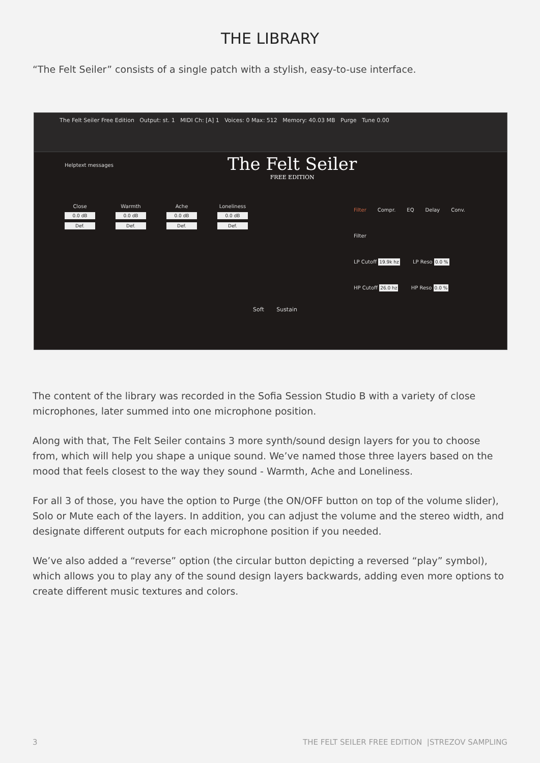THE LIBRARY
“The Felt Seiler” consists of a single patch with a stylish, easy-to-use interface.
The Felt Seiler Free Edition Output: st. 1 MIDI Ch: [A] 1 Voices: 0 Max: 512 Memory: 40.03 MB Purge Tune 0.00
Helptext messages
The Felt Seiler
FREE EDITION
Close
0.0 dB
Def.
Warmth
0.0 dB
Def.
Ache
0.0 dB
Def.
Loneliness
0.0 dB
Def.
Soft Sustain
Filter Compr. EQ Delay Conv.
Filter
LP Cutoff 19.9k hz LP Reso 0.0 %
HP Cutoff 26.0 hz HP Reso 0.0 %
The content of the library was recorded in the Sofia Session Studio B with a variety of close microphones, later summed into one microphone position.
Along with that, The Felt Seiler contains 3 more synth/sound design layers for you to choose from, which will help you shape a unique sound. We’ve named those three layers based on the mood that feels closest to the way they sound - Warmth, Ache and Loneliness.
For all 3 of those, you have the option to Purge (the ON/OFF button on top of the volume slider), Solo or Mute each of the layers. In addition, you can adjust the volume and the stereo width, and designate different outputs for each microphone position if you needed.
We’ve also added a “reverse” option (the circular button depicting a reversed “play” symbol), which allows you to play any of the sound design layers backwards, adding even more options to create different music textures and colors.
3 THE FELT SEILER FREE EDITION |STREZOV SAMPLING